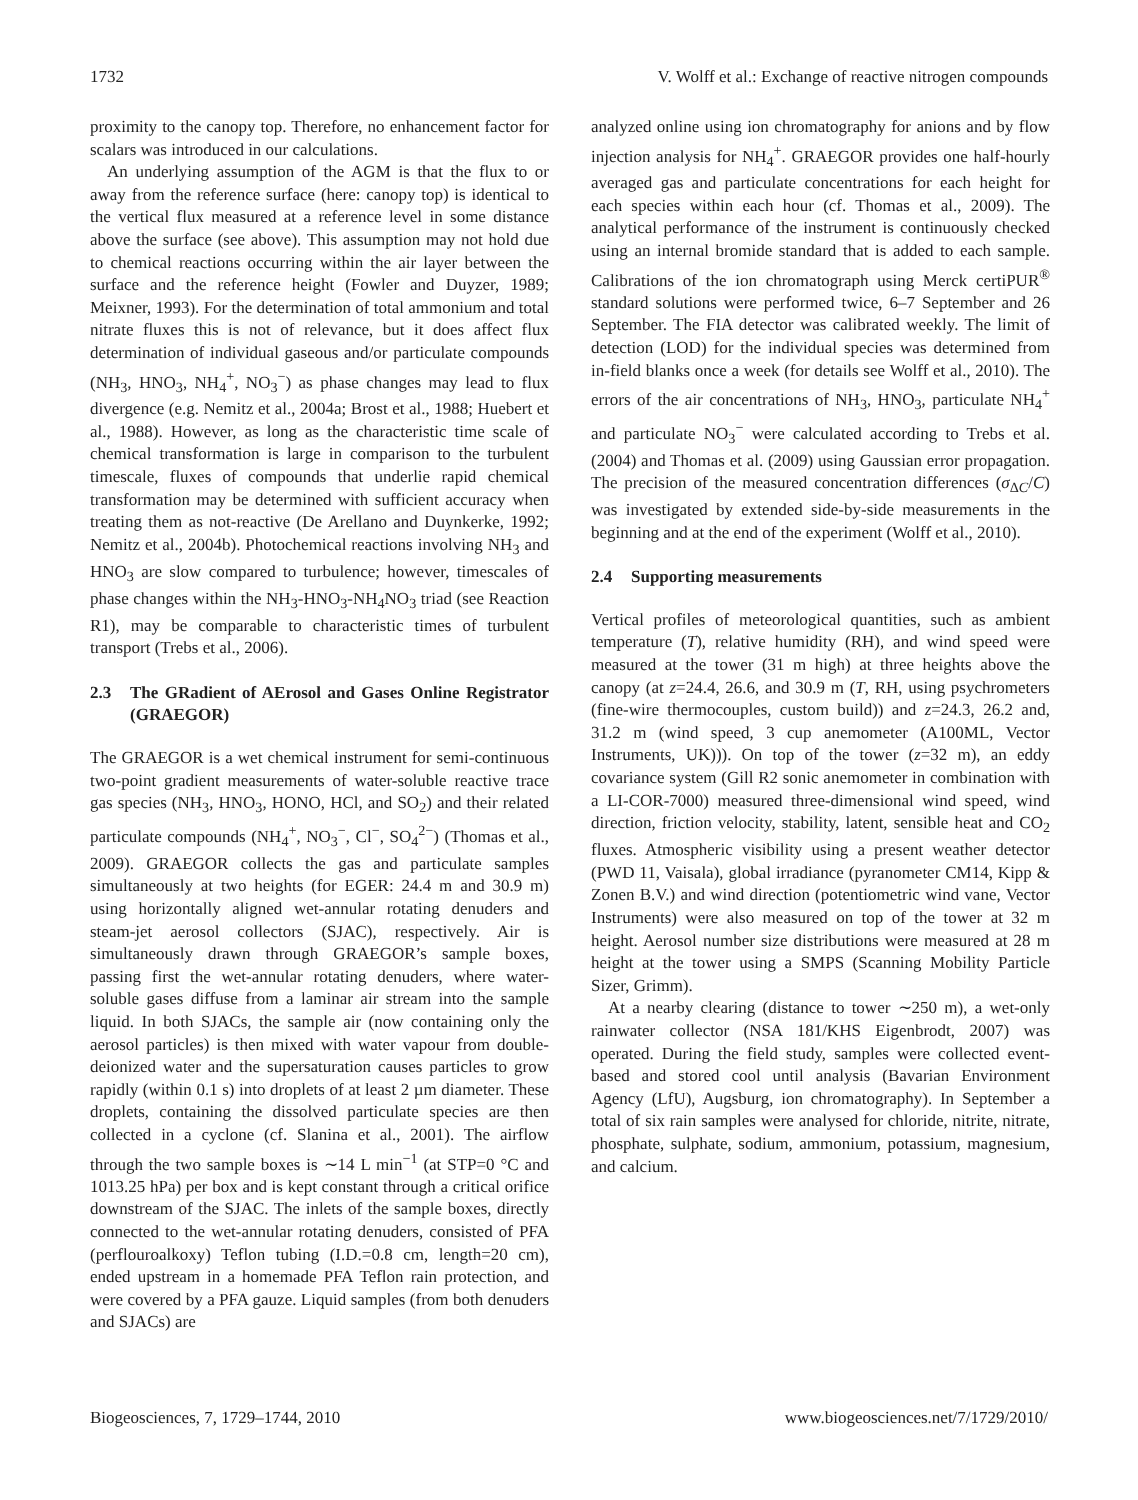1732 V. Wolff et al.: Exchange of reactive nitrogen compounds
proximity to the canopy top. Therefore, no enhancement factor for scalars was introduced in our calculations.
An underlying assumption of the AGM is that the flux to or away from the reference surface (here: canopy top) is identical to the vertical flux measured at a reference level in some distance above the surface (see above). This assumption may not hold due to chemical reactions occurring within the air layer between the surface and the reference height (Fowler and Duyzer, 1989; Meixner, 1993). For the determination of total ammonium and total nitrate fluxes this is not of relevance, but it does affect flux determination of individual gaseous and/or particulate compounds (NH<sub>3</sub>, HNO<sub>3</sub>, NH<sub>4</sub><sup>+</sup>, NO<sub>3</sub><sup>−</sup>) as phase changes may lead to flux divergence (e.g. Nemitz et al., 2004a; Brost et al., 1988; Huebert et al., 1988). However, as long as the characteristic time scale of chemical transformation is large in comparison to the turbulent timescale, fluxes of compounds that underlie rapid chemical transformation may be determined with sufficient accuracy when treating them as not-reactive (De Arellano and Duynkerke, 1992; Nemitz et al., 2004b). Photochemical reactions involving NH<sub>3</sub> and HNO<sub>3</sub> are slow compared to turbulence; however, timescales of phase changes within the NH<sub>3</sub>-HNO<sub>3</sub>-NH<sub>4</sub>NO<sub>3</sub> triad (see Reaction R1), may be comparable to characteristic times of turbulent transport (Trebs et al., 2006).
2.3 The GRadient of AErosol and Gases Online Registrator (GRAEGOR)
The GRAEGOR is a wet chemical instrument for semi-continuous two-point gradient measurements of water-soluble reactive trace gas species (NH<sub>3</sub>, HNO<sub>3</sub>, HONO, HCl, and SO<sub>2</sub>) and their related particulate compounds (NH<sub>4</sub><sup>+</sup>, NO<sub>3</sub><sup>−</sup>, Cl<sup>−</sup>, SO<sub>4</sub><sup>2−</sup>) (Thomas et al., 2009). GRAEGOR collects the gas and particulate samples simultaneously at two heights (for EGER: 24.4 m and 30.9 m) using horizontally aligned wet-annular rotating denuders and steam-jet aerosol collectors (SJAC), respectively. Air is simultaneously drawn through GRAEGOR’s sample boxes, passing first the wet-annular rotating denuders, where water-soluble gases diffuse from a laminar air stream into the sample liquid. In both SJACs, the sample air (now containing only the aerosol particles) is then mixed with water vapour from double-deionized water and the supersaturation causes particles to grow rapidly (within 0.1 s) into droplets of at least 2 µm diameter. These droplets, containing the dissolved particulate species are then collected in a cyclone (cf. Slanina et al., 2001). The airflow through the two sample boxes is ∼14 L min<sup>−1</sup> (at STP=0 °C and 1013.25 hPa) per box and is kept constant through a critical orifice downstream of the SJAC. The inlets of the sample boxes, directly connected to the wet-annular rotating denuders, consisted of PFA (perflouroalkoxy) Teflon tubing (I.D.=0.8 cm, length=20 cm), ended upstream in a homemade PFA Teflon rain protection, and were covered by a PFA gauze. Liquid samples (from both denuders and SJACs) are
analyzed online using ion chromatography for anions and by flow injection analysis for NH<sub>4</sub><sup>+</sup>. GRAEGOR provides one half-hourly averaged gas and particulate concentrations for each height for each species within each hour (cf. Thomas et al., 2009). The analytical performance of the instrument is continuously checked using an internal bromide standard that is added to each sample. Calibrations of the ion chromatograph using Merck certiPUR<sup>®</sup> standard solutions were performed twice, 6–7 September and 26 September. The FIA detector was calibrated weekly. The limit of detection (LOD) for the individual species was determined from in-field blanks once a week (for details see Wolff et al., 2010). The errors of the air concentrations of NH<sub>3</sub>, HNO<sub>3</sub>, particulate NH<sub>4</sub><sup>+</sup> and particulate NO<sub>3</sub><sup>−</sup> were calculated according to Trebs et al. (2004) and Thomas et al. (2009) using Gaussian error propagation. The precision of the measured concentration differences (σ<sub>ΔC</sub>/C) was investigated by extended side-by-side measurements in the beginning and at the end of the experiment (Wolff et al., 2010).
2.4 Supporting measurements
Vertical profiles of meteorological quantities, such as ambient temperature (T), relative humidity (RH), and wind speed were measured at the tower (31 m high) at three heights above the canopy (at z=24.4, 26.6, and 30.9 m (T, RH, using psychrometers (fine-wire thermocouples, custom build)) and z=24.3, 26.2 and, 31.2 m (wind speed, 3 cup anemometer (A100ML, Vector Instruments, UK))). On top of the tower (z=32 m), an eddy covariance system (Gill R2 sonic anemometer in combination with a LI-COR-7000) measured three-dimensional wind speed, wind direction, friction velocity, stability, latent, sensible heat and CO<sub>2</sub> fluxes. Atmospheric visibility using a present weather detector (PWD 11, Vaisala), global irradiance (pyranometer CM14, Kipp & Zonen B.V.) and wind direction (potentiometric wind vane, Vector Instruments) were also measured on top of the tower at 32 m height. Aerosol number size distributions were measured at 28 m height at the tower using a SMPS (Scanning Mobility Particle Sizer, Grimm).
At a nearby clearing (distance to tower ∼250 m), a wet-only rainwater collector (NSA 181/KHS Eigenbrodt, 2007) was operated. During the field study, samples were collected event-based and stored cool until analysis (Bavarian Environment Agency (LfU), Augsburg, ion chromatography). In September a total of six rain samples were analysed for chloride, nitrite, nitrate, phosphate, sulphate, sodium, ammonium, potassium, magnesium, and calcium.
Biogeosciences, 7, 1729–1744, 2010 www.biogeosciences.net/7/1729/2010/